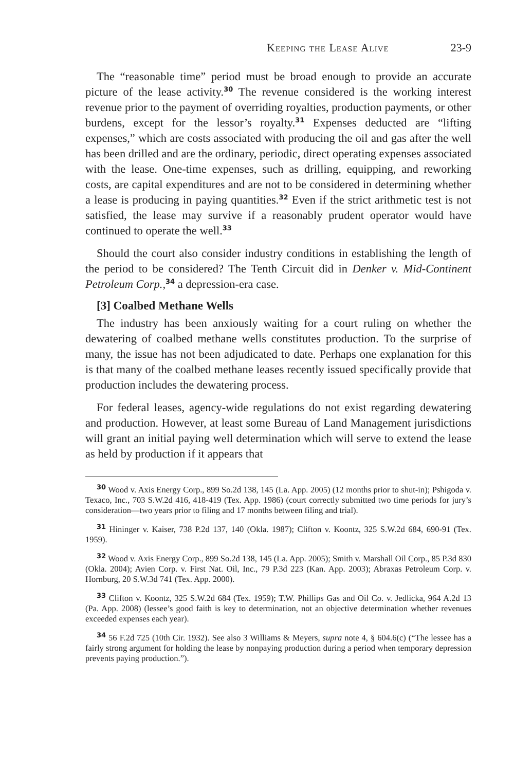Keeping the Lease Alive 23-9
The “reasonable time” period must be broad enough to provide an accurate picture of the lease activity.<sup>30</sup> The revenue considered is the working interest revenue prior to the payment of overriding royalties, production payments, or other burdens, except for the lessor’s royalty.<sup>31</sup> Expenses deducted are “lifting expenses,” which are costs associated with producing the oil and gas after the well has been drilled and are the ordinary, periodic, direct operating expenses associated with the lease. One-time expenses, such as drilling, equipping, and reworking costs, are capital expenditures and are not to be considered in determining whether a lease is producing in paying quantities.<sup>32</sup> Even if the strict arithmetic test is not satisfied, the lease may survive if a reasonably prudent operator would have continued to operate the well.<sup>33</sup>
Should the court also consider industry conditions in establishing the length of the period to be considered? The Tenth Circuit did in Denker v. Mid-Continent Petroleum Corp.,<sup>34</sup> a depression-era case.
[3] Coalbed Methane Wells
The industry has been anxiously waiting for a court ruling on whether the dewatering of coalbed methane wells constitutes production. To the surprise of many, the issue has not been adjudicated to date. Perhaps one explanation for this is that many of the coalbed methane leases recently issued specifically provide that production includes the dewatering process.
For federal leases, agency-wide regulations do not exist regarding dewatering and production. However, at least some Bureau of Land Management jurisdictions will grant an initial paying well determination which will serve to extend the lease as held by production if it appears that
<sup>30</sup> Wood v. Axis Energy Corp., 899 So.2d 138, 145 (La. App. 2005) (12 months prior to shut-in); Pshigoda v. Texaco, Inc., 703 S.W.2d 416, 418-419 (Tex. App. 1986) (court correctly submitted two time periods for jury’s consideration—two years prior to filing and 17 months between filing and trial).
<sup>31</sup> Hininger v. Kaiser, 738 P.2d 137, 140 (Okla. 1987); Clifton v. Koontz, 325 S.W.2d 684, 690-91 (Tex. 1959).
<sup>32</sup> Wood v. Axis Energy Corp., 899 So.2d 138, 145 (La. App. 2005); Smith v. Marshall Oil Corp., 85 P.3d 830 (Okla. 2004); Avien Corp. v. First Nat. Oil, Inc., 79 P.3d 223 (Kan. App. 2003); Abraxas Petroleum Corp. v. Hornburg, 20 S.W.3d 741 (Tex. App. 2000).
<sup>33</sup> Clifton v. Koontz, 325 S.W.2d 684 (Tex. 1959); T.W. Phillips Gas and Oil Co. v. Jedlicka, 964 A.2d 13 (Pa. App. 2008) (lessee’s good faith is key to determination, not an objective determination whether revenues exceeded expenses each year).
<sup>34</sup> 56 F.2d 725 (10th Cir. 1932). See also 3 Williams & Meyers, supra note 4, § 604.6(c) (“The lessee has a fairly strong argument for holding the lease by nonpaying production during a period when temporary depression prevents paying production.”).